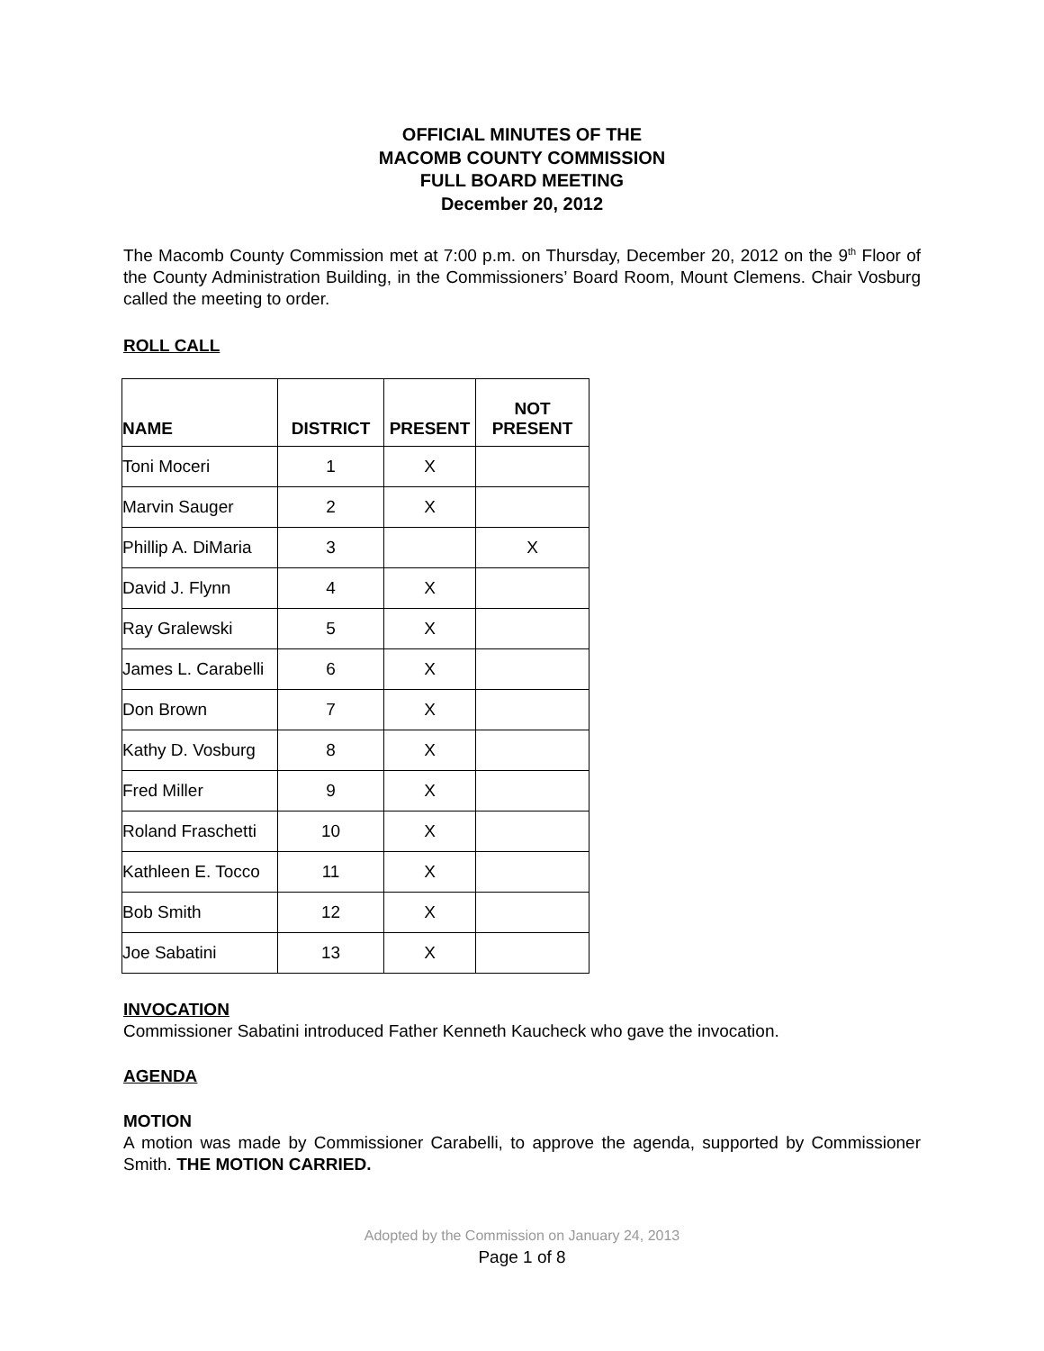OFFICIAL MINUTES OF THE
MACOMB COUNTY COMMISSION
FULL BOARD MEETING
December 20, 2012
The Macomb County Commission met at 7:00 p.m. on Thursday, December 20, 2012 on the 9<sup>th</sup> Floor of the County Administration Building, in the Commissioners’ Board Room, Mount Clemens. Chair Vosburg called the meeting to order.
ROLL CALL
| NAME | DISTRICT | PRESENT | NOT PRESENT |
| --- | --- | --- | --- |
| Toni Moceri | 1 | X | |
| Marvin Sauger | 2 | X | |
| Phillip A. DiMaria | 3 | | X |
| David J. Flynn | 4 | X | |
| Ray Gralewski | 5 | X | |
| James L. Carabelli | 6 | X | |
| Don Brown | 7 | X | |
| Kathy D. Vosburg | 8 | X | |
| Fred Miller | 9 | X | |
| Roland Fraschetti | 10 | X | |
| Kathleen E. Tocco | 11 | X | |
| Bob Smith | 12 | X | |
| Joe Sabatini | 13 | X | |
INVOCATION
Commissioner Sabatini introduced Father Kenneth Kaucheck who gave the invocation.
AGENDA
MOTION
A motion was made by Commissioner Carabelli, to approve the agenda, supported by Commissioner Smith. THE MOTION CARRIED.
Adopted by the Commission on January 24, 2013
Page 1 of 8